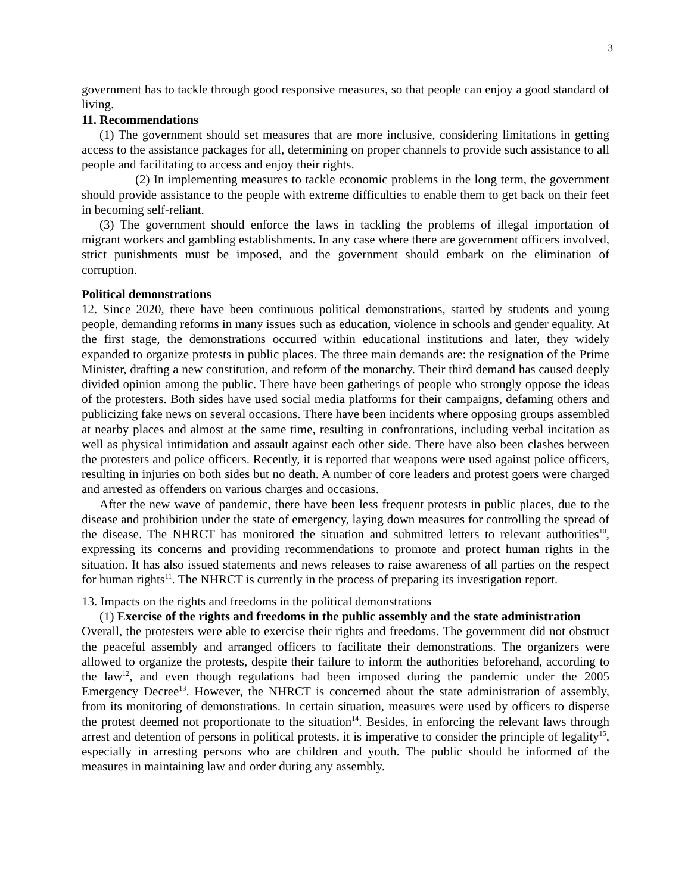3
government has to tackle through good responsive measures, so that people can enjoy a good standard of living.
11. Recommendations
(1) The government should set measures that are more inclusive, considering limitations in getting access to the assistance packages for all, determining on proper channels to provide such assistance to all people and facilitating to access and enjoy their rights.
(2) In implementing measures to tackle economic problems in the long term, the government should provide assistance to the people with extreme difficulties to enable them to get back on their feet in becoming self-reliant.
(3) The government should enforce the laws in tackling the problems of illegal importation of migrant workers and gambling establishments. In any case where there are government officers involved, strict punishments must be imposed, and the government should embark on the elimination of corruption.
Political demonstrations
12. Since 2020, there have been continuous political demonstrations, started by students and young people, demanding reforms in many issues such as education, violence in schools and gender equality. At the first stage, the demonstrations occurred within educational institutions and later, they widely expanded to organize protests in public places. The three main demands are: the resignation of the Prime Minister, drafting a new constitution, and reform of the monarchy. Their third demand has caused deeply divided opinion among the public. There have been gatherings of people who strongly oppose the ideas of the protesters. Both sides have used social media platforms for their campaigns, defaming others and publicizing fake news on several occasions. There have been incidents where opposing groups assembled at nearby places and almost at the same time, resulting in confrontations, including verbal incitation as well as physical intimidation and assault against each other side. There have also been clashes between the protesters and police officers. Recently, it is reported that weapons were used against police officers, resulting in injuries on both sides but no death. A number of core leaders and protest goers were charged and arrested as offenders on various charges and occasions.
After the new wave of pandemic, there have been less frequent protests in public places, due to the disease and prohibition under the state of emergency, laying down measures for controlling the spread of the disease. The NHRCT has monitored the situation and submitted letters to relevant authorities<sup>10</sup>, expressing its concerns and providing recommendations to promote and protect human rights in the situation. It has also issued statements and news releases to raise awareness of all parties on the respect for human rights<sup>11</sup>. The NHRCT is currently in the process of preparing its investigation report.
13. Impacts on the rights and freedoms in the political demonstrations
(1) Exercise of the rights and freedoms in the public assembly and the state administration
Overall, the protesters were able to exercise their rights and freedoms. The government did not obstruct the peaceful assembly and arranged officers to facilitate their demonstrations. The organizers were allowed to organize the protests, despite their failure to inform the authorities beforehand, according to the law<sup>12</sup>, and even though regulations had been imposed during the pandemic under the 2005 Emergency Decree<sup>13</sup>. However, the NHRCT is concerned about the state administration of assembly, from its monitoring of demonstrations. In certain situation, measures were used by officers to disperse the protest deemed not proportionate to the situation<sup>14</sup>. Besides, in enforcing the relevant laws through arrest and detention of persons in political protests, it is imperative to consider the principle of legality<sup>15</sup>, especially in arresting persons who are children and youth. The public should be informed of the measures in maintaining law and order during any assembly.